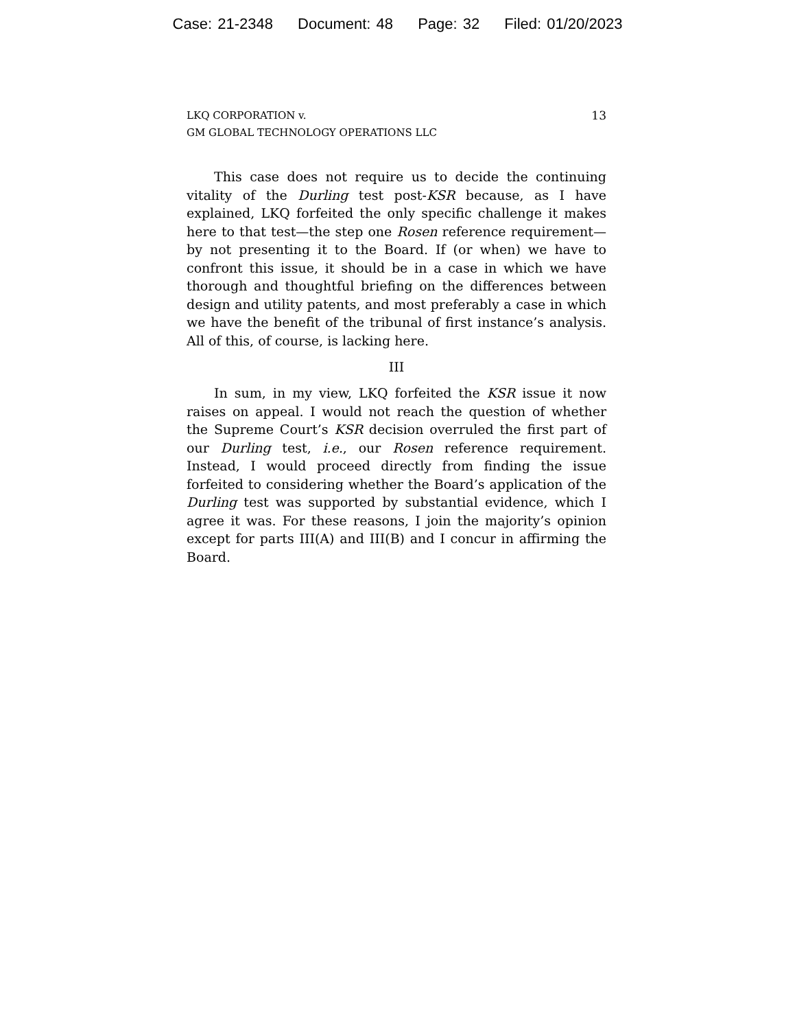Case: 21-2348 Document: 48 Page: 32 Filed: 01/20/2023
LKQ CORPORATION v.
GM GLOBAL TECHNOLOGY OPERATIONS LLC
13
This case does not require us to decide the continuing vitality of the Durling test post-KSR because, as I have explained, LKQ forfeited the only specific challenge it makes here to that test—the step one Rosen reference requirement—by not presenting it to the Board. If (or when) we have to confront this issue, it should be in a case in which we have thorough and thoughtful briefing on the differences between design and utility patents, and most preferably a case in which we have the benefit of the tribunal of first instance’s analysis. All of this, of course, is lacking here.
III
In sum, in my view, LKQ forfeited the KSR issue it now raises on appeal. I would not reach the question of whether the Supreme Court’s KSR decision overruled the first part of our Durling test, i.e., our Rosen reference requirement. Instead, I would proceed directly from finding the issue forfeited to considering whether the Board’s application of the Durling test was supported by substantial evidence, which I agree it was. For these reasons, I join the majority’s opinion except for parts III(A) and III(B) and I concur in affirming the Board.